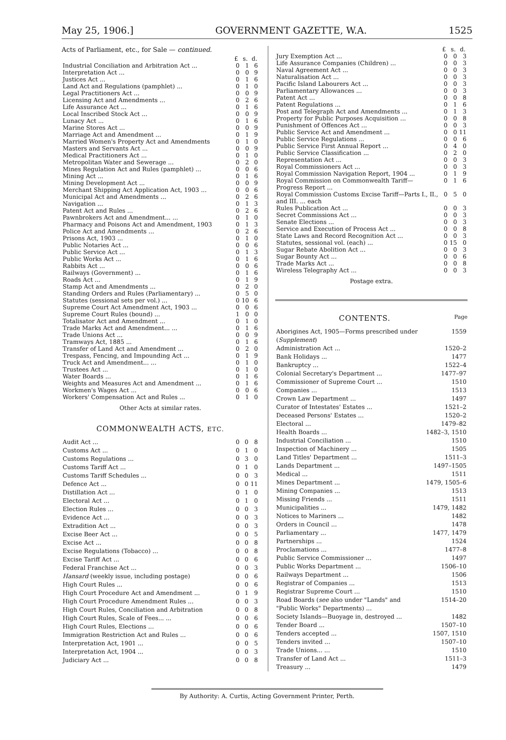May 25, 1906.] GOVERNMENT GAZETTE, W.A. 1525
Acts of Parliament, etc., for Sale — continued.
| | £ | s. | d. |
| --- | --- | --- | --- |
| Industrial Conciliation and Arbitration Act ... | 0 | 1 | 6 |
| Interpretation Act ... | 0 | 0 | 9 |
| Justices Act ... | 0 | 1 | 6 |
| Land Act and Regulations (pamphlet) ... | 0 | 1 | 0 |
| Legal Practitioners Act ... | 0 | 0 | 9 |
| Licensing Act and Amendments ... | 0 | 2 | 6 |
| Life Assurance Act ... | 0 | 1 | 6 |
| Local Inscribed Stock Act ... | 0 | 0 | 9 |
| Lunacy Act ... | 0 | 1 | 6 |
| Marine Stores Act ... | 0 | 0 | 9 |
| Marriage Act and Amendment ... | 0 | 1 | 9 |
| Married Women's Property Act and Amendments | 0 | 1 | 0 |
| Masters and Servants Act ... | 0 | 0 | 9 |
| Medical Practitioners Act ... | 0 | 1 | 0 |
| Metropolitan Water and Sewerage ... | 0 | 2 | 0 |
| Mines Regulation Act and Rules (pamphlet) ... | 0 | 0 | 6 |
| Mining Act ... | 0 | 1 | 6 |
| Mining Development Act ... | 0 | 0 | 9 |
| Merchant Shipping Act Application Act, 1903 ... | 0 | 0 | 6 |
| Municipal Act and Amendments ... | 0 | 2 | 6 |
| Navigation ... | 0 | 1 | 3 |
| Patent Act and Rules ... | 0 | 2 | 6 |
| Pawnbrokers Act and Amendment... ... | 0 | 1 | 0 |
| Pharmacy and Poisons Act and Amendment, 1903 | 0 | 1 | 3 |
| Police Act and Amendments ... | 0 | 2 | 6 |
| Prisons Act, 1903 ... | 0 | 1 | 0 |
| Public Notaries Act ... | 0 | 0 | 6 |
| Public Service Act ... | 0 | 1 | 3 |
| Public Works Act ... | 0 | 1 | 6 |
| Rabbits Act ... | 0 | 0 | 6 |
| Railways (Government) ... | 0 | 1 | 6 |
| Roads Act ... | 0 | 1 | 9 |
| Stamp Act and Amendments ... | 0 | 2 | 0 |
| Standing Orders and Rules (Parliamentary) ... | 0 | 5 | 0 |
| Statutes (sessional sets per vol.) ... | 0 | 10 | 6 |
| Supreme Court Act Amendment Act, 1903 ... | 0 | 0 | 6 |
| Supreme Court Rules (bound) ... | 1 | 0 | 0 |
| Totalisator Act and Amendment ... | 0 | 1 | 0 |
| Trade Marks Act and Amendment... ... | 0 | 1 | 6 |
| Trade Unions Act ... | 0 | 0 | 9 |
| Tramways Act, 1885 ... | 0 | 1 | 6 |
| Transfer of Land Act and Amendment ... | 0 | 2 | 0 |
| Trespass, Fencing, and Impounding Act ... | 0 | 1 | 9 |
| Truck Act and Amendment... ... | 0 | 1 | 0 |
| Trustees Act ... | 0 | 1 | 0 |
| Water Boards ... | 0 | 1 | 6 |
| Weights and Measures Act and Amendment ... | 0 | 1 | 6 |
| Workmen's Wages Act ... | 0 | 0 | 6 |
| Workers' Compensation Act and Rules ... | 0 | 1 | 0 |
Other Acts at similar rates.
COMMONWEALTH ACTS, ETC.
| Audit Act ... | 0 | 0 | 8 |
| Customs Act ... | 0 | 1 | 0 |
| Customs Regulations ... | 0 | 3 | 0 |
| Customs Tariff Act ... | 0 | 1 | 0 |
| Customs Tariff Schedules ... | 0 | 0 | 3 |
| Defence Act ... | 0 | 0 | 11 |
| Distillation Act ... | 0 | 1 | 0 |
| Electoral Act ... | 0 | 1 | 0 |
| Election Rules ... | 0 | 0 | 3 |
| Evidence Act ... | 0 | 0 | 3 |
| Extradition Act ... | 0 | 0 | 3 |
| Excise Beer Act ... | 0 | 0 | 5 |
| Excise Act ... | 0 | 0 | 8 |
| Excise Regulations (Tobacco) ... | 0 | 0 | 8 |
| Excise Tariff Act ... | 0 | 0 | 6 |
| Federal Franchise Act ... | 0 | 0 | 3 |
| Hansard (weekly issue, including postage) | 0 | 0 | 6 |
| High Court Rules ... | 0 | 0 | 6 |
| High Court Procedure Act and Amendment ... | 0 | 1 | 9 |
| High Court Procedure Amendment Rules ... | 0 | 0 | 3 |
| High Court Rules, Conciliation and Arbitration | 0 | 0 | 8 |
| High Court Rules, Scale of Fees... ... | 0 | 0 | 6 |
| High Court Rules, Elections ... | 0 | 0 | 6 |
| Immigration Restriction Act and Rules ... | 0 | 0 | 6 |
| Interpretation Act, 1901 ... | 0 | 0 | 5 |
| Interpretation Act, 1904 ... | 0 | 0 | 3 |
| Judiciary Act ... | 0 | 0 | 8 |
| | £ | s. | d. |
| --- | --- | --- | --- |
| Jury Exemption Act ... | 0 | 0 | 3 |
| Life Assurance Companies (Children) ... | 0 | 0 | 3 |
| Naval Agreement Act ... | 0 | 0 | 3 |
| Naturalisation Act ... | 0 | 0 | 3 |
| Pacific Island Labourers Act ... | 0 | 0 | 3 |
| Parliamentary Allowances ... | 0 | 0 | 3 |
| Patent Act ... | 0 | 0 | 8 |
| Patent Regulations ... | 0 | 1 | 6 |
| Post and Telegraph Act and Amendments ... | 0 | 1 | 3 |
| Property for Public Purposes Acquisition ... | 0 | 0 | 8 |
| Punishment of Offences Act ... | 0 | 0 | 3 |
| Public Service Act and Amendment ... | 0 | 0 | 11 |
| Public Service Regulations ... | 0 | 0 | 6 |
| Public Service First Annual Report ... | 0 | 4 | 0 |
| Public Service Classification ... | 0 | 2 | 0 |
| Representation Act ... | 0 | 0 | 3 |
| Royal Commissioners Act ... | 0 | 0 | 3 |
| Royal Commission Navigation Report, 1904 ... | 0 | 1 | 9 |
| Royal Commission on Commonwealth Tariff—Progress Report ... | 0 | 1 | 6 |
| Royal Commission Customs Excise Tariff—Parts I., II., and III. ... each | 0 | 5 | 0 |
| Rules Publication Act ... | 0 | 0 | 3 |
| Secret Commissions Act ... | 0 | 0 | 3 |
| Senate Elections ... | 0 | 0 | 3 |
| Service and Execution of Process Act ... | 0 | 0 | 8 |
| State Laws and Record Recognition Act ... | 0 | 0 | 3 |
| Statutes, sessional vol. (each) ... | 0 | 15 | 0 |
| Sugar Rebate Abolition Act ... | 0 | 0 | 3 |
| Sugar Bounty Act ... | 0 | 0 | 6 |
| Trade Marks Act ... | 0 | 0 | 8 |
| Wireless Telegraphy Act ... | 0 | 0 | 3 |
Postage extra.
CONTENTS. Page
| Aborigines Act, 1905—Forms prescribed under ( Supplement ) | 1559 |
| Administration Act ... | 1520–2 |
| Bank Holidays ... | 1477 |
| Bankruptcy ... | 1522–4 |
| Colonial Secretary's Department ... | 1477–97 |
| Commissioner of Supreme Court ... | 1510 |
| Companies ... | 1513 |
| Crown Law Department ... | 1497 |
| Curator of Intestates' Estates ... | 1521–2 |
| Deceased Persons' Estates ... | 1520–2 |
| Electoral ... | 1479–82 |
| Health Boards ... | 1482–3, 1510 |
| Industrial Conciliation ... | 1510 |
| Inspection of Machinery ... | 1505 |
| Land Titles' Department ... | 1511–3 |
| Lands Department ... | 1497–1505 |
| Medical ... | 1511 |
| Mines Department ... | 1479, 1505–6 |
| Mining Companies ... | 1513 |
| Missing Friends ... | 1511 |
| Municipalities ... | 1479, 1482 |
| Notices to Mariners ... | 1482 |
| Orders in Council ... | 1478 |
| Parliamentary ... | 1477, 1479 |
| Partnerships ... | 1524 |
| Proclamations ... | 1477–8 |
| Public Service Commissioner ... | 1497 |
| Public Works Department ... | 1506–10 |
| Railways Department ... | 1506 |
| Registrar of Companies ... | 1513 |
| Registrar Supreme Court ... | 1510 |
| Road Boards ( see also under "Lands" and "Public Works" Departments) ... | 1514–20 |
| Society Islands—Buoyage in, destroyed ... | 1482 |
| Tender Board ... | 1507–10 |
| Tenders accepted ... | 1507, 1510 |
| Tenders invited ... | 1507–10 |
| Trade Unions... ... | 1510 |
| Transfer of Land Act ... | 1511–3 |
| Treasury ... | 1479 |
By Authority: A. Curtis, Acting Government Printer, Perth.